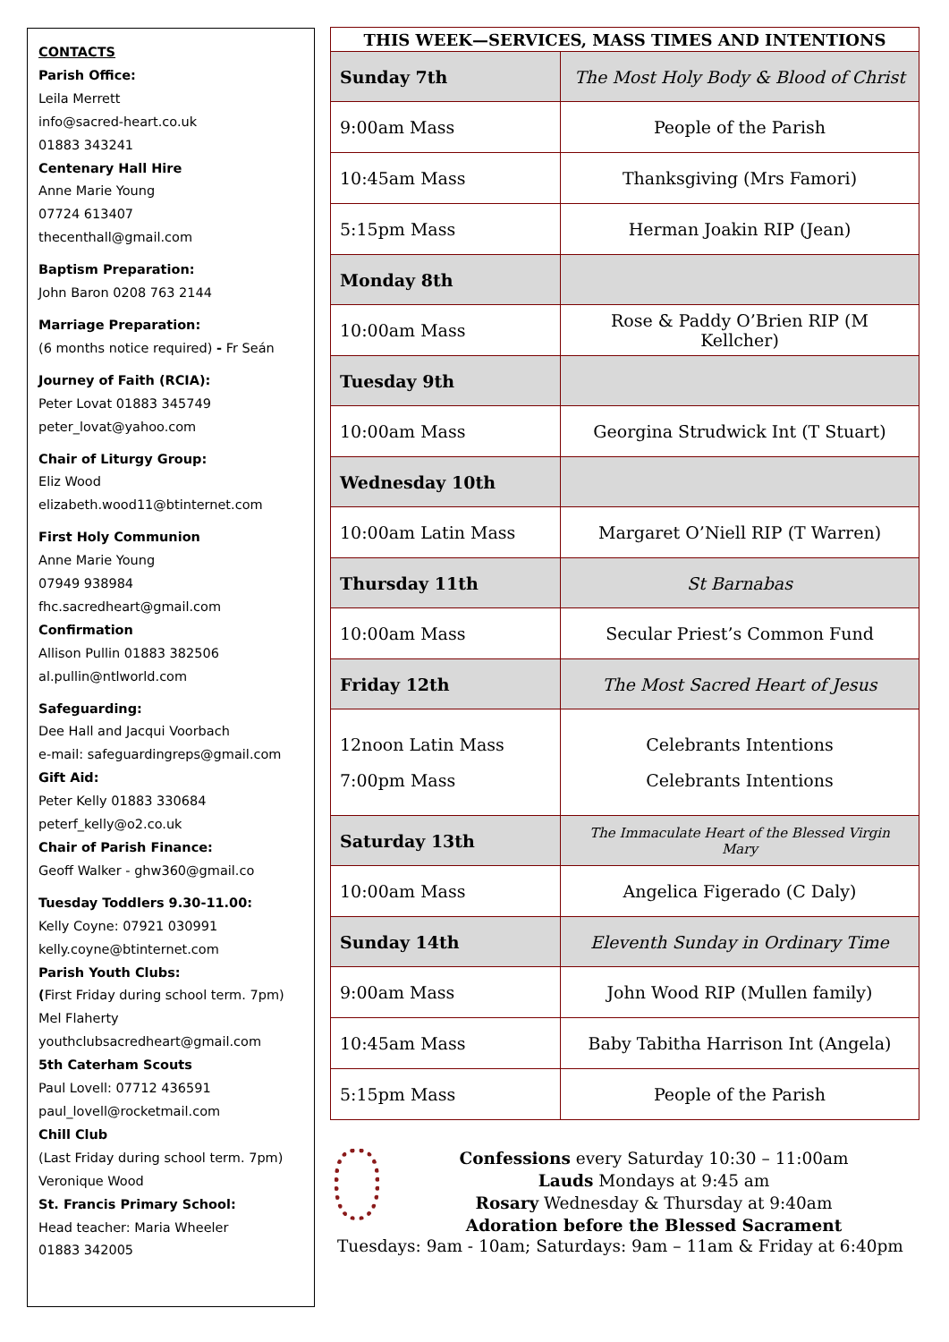CONTACTS
Parish Office:
Leila Merrett
info@sacred-heart.co.uk
01883 343241
Centenary Hall Hire
Anne Marie Young
07724 613407
thecenthall@gmail.com
Baptism Preparation:
John Baron 0208 763 2144
Marriage Preparation:
(6 months notice required) - Fr Seán
Journey of Faith (RCIA):
Peter Lovat 01883 345749
peter_lovat@yahoo.com
Chair of Liturgy Group:
Eliz Wood
elizabeth.wood11@btinternet.com
First Holy Communion
Anne Marie Young
07949 938984
fhc.sacredheart@gmail.com
Confirmation
Allison Pullin 01883 382506
al.pullin@ntlworld.com
Safeguarding:
Dee Hall and Jacqui Voorbach
e-mail: safeguardingreps@gmail.com
Gift Aid:
Peter Kelly 01883 330684
peterf_kelly@o2.co.uk
Chair of Parish Finance:
Geoff Walker - ghw360@gmail.co
Tuesday Toddlers 9.30-11.00:
Kelly Coyne: 07921 030991
kelly.coyne@btinternet.com
Parish Youth Clubs:
(First Friday during school term. 7pm)
Mel Flaherty
youthclubsacredheart@gmail.com
5th Caterham Scouts
Paul Lovell: 07712 436591
paul_lovell@rocketmail.com
Chill Club
(Last Friday during school term. 7pm)
Veronique Wood
St. Francis Primary School:
Head teacher: Maria Wheeler
01883 342005
| THIS WEEK—SERVICES, MASS TIMES AND INTENTIONS | |
| --- | --- |
| Sunday 7th | The Most Holy Body & Blood of Christ |
| 9:00am Mass | People of the Parish |
| 10:45am Mass | Thanksgiving (Mrs Famori) |
| 5:15pm Mass | Herman Joakin RIP (Jean) |
| Monday 8th | |
| 10:00am Mass | Rose & Paddy O’Brien RIP (M Kellcher) |
| Tuesday 9th | |
| 10:00am Mass | Georgina Strudwick Int (T Stuart) |
| Wednesday 10th | |
| 10:00am Latin Mass | Margaret O’Niell RIP (T Warren) |
| Thursday 11th | St Barnabas |
| 10:00am Mass | Secular Priest’s Common Fund |
| Friday 12th | The Most Sacred Heart of Jesus |
| 12noon Latin Mass 7:00pm Mass | Celebrants Intentions Celebrants Intentions |
| Saturday 13th | The Immaculate Heart of the Blessed Virgin Mary |
| 10:00am Mass | Angelica Figerado (C Daly) |
| Sunday 14th | Eleventh Sunday in Ordinary Time |
| 9:00am Mass | John Wood RIP (Mullen family) |
| 10:45am Mass | Baby Tabitha Harrison Int (Angela) |
| 5:15pm Mass | People of the Parish |
Confessions every Saturday 10:30 – 11:00am
Lauds Mondays at 9:45 am
Rosary Wednesday & Thursday at 9:40am
Adoration before the Blessed Sacrament
Tuesdays: 9am - 10am; Saturdays: 9am – 11am & Friday at 6:40pm